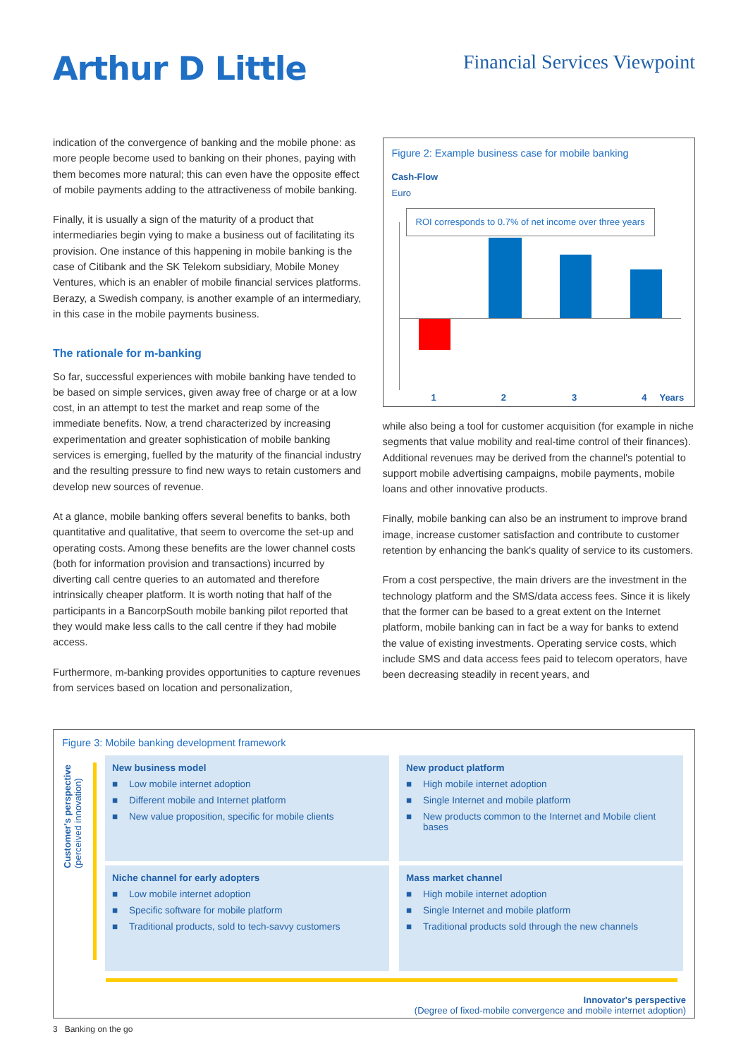Arthur D Little
Financial Services Viewpoint
indication of the convergence of banking and the mobile phone: as more people become used to banking on their phones, paying with them becomes more natural; this can even have the opposite effect of mobile payments adding to the attractiveness of mobile banking.
Finally, it is usually a sign of the maturity of a product that intermediaries begin vying to make a business out of facilitating its provision. One instance of this happening in mobile banking is the case of Citibank and the SK Telekom subsidiary, Mobile Money Ventures, which is an enabler of mobile financial services platforms. Berazy, a Swedish company, is another example of an intermediary, in this case in the mobile payments business.
The rationale for m-banking
So far, successful experiences with mobile banking have tended to be based on simple services, given away free of charge or at a low cost, in an attempt to test the market and reap some of the immediate benefits. Now, a trend characterized by increasing experimentation and greater sophistication of mobile banking services is emerging, fuelled by the maturity of the financial industry and the resulting pressure to find new ways to retain customers and develop new sources of revenue.
At a glance, mobile banking offers several benefits to banks, both quantitative and qualitative, that seem to overcome the set-up and operating costs. Among these benefits are the lower channel costs (both for information provision and transactions) incurred by diverting call centre queries to an automated and therefore intrinsically cheaper platform. It is worth noting that half of the participants in a BancorpSouth mobile banking pilot reported that they would make less calls to the call centre if they had mobile access.
Furthermore, m-banking provides opportunities to capture revenues from services based on location and personalization,
Figure 2: Example business case for mobile banking
Cash-Flow
Euro
ROI corresponds to 0.7% of net income over three years
1234 Years
while also being a tool for customer acquisition (for example in niche segments that value mobility and real-time control of their finances). Additional revenues may be derived from the channel's potential to support mobile advertising campaigns, mobile payments, mobile loans and other innovative products.
Finally, mobile banking can also be an instrument to improve brand image, increase customer satisfaction and contribute to customer retention by enhancing the bank's quality of service to its customers.
From a cost perspective, the main drivers are the investment in the technology platform and the SMS/data access fees. Since it is likely that the former can be based to a great extent on the Internet platform, mobile banking can in fact be a way for banks to extend the value of existing investments. Operating service costs, which include SMS and data access fees paid to telecom operators, have been decreasing steadily in recent years, and
Figure 3: Mobile banking development framework
Customer's perspective (perceived innovation)
New business model
■ Low mobile internet adoption
■ Different mobile and Internet platform
■ New value proposition, specific for mobile clients
New product platform
■ High mobile internet adoption
■ Single Internet and mobile platform
■ New products common to the Internet and Mobile client bases
Niche channel for early adopters
■ Low mobile internet adoption
■ Specific software for mobile platform
■ Traditional products, sold to tech-savvy customers
Mass market channel
■ High mobile internet adoption
■ Single Internet and mobile platform
■ Traditional products sold through the new channels
Innovator's perspective
(Degree of fixed-mobile convergence and mobile internet adoption)
3 Banking on the go